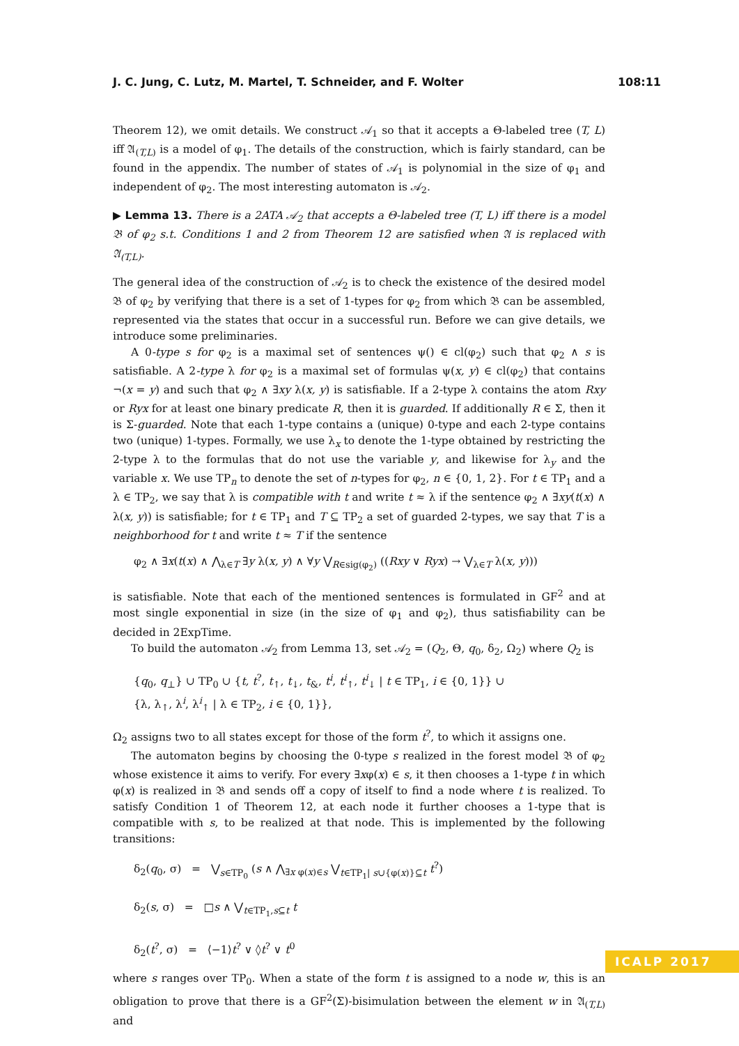J. C. Jung, C. Lutz, M. Martel, T. Schneider, and F. Wolter 108:11
Theorem 12), we omit details. We construct 𝒜<sub>1</sub> so that it accepts a Θ-labeled tree (T, L) iff 𝔄<sub>(T,L)</sub> is a model of φ<sub>1</sub>. The details of the construction, which is fairly standard, can be found in the appendix. The number of states of 𝒜<sub>1</sub> is polynomial in the size of φ<sub>1</sub> and independent of φ<sub>2</sub>. The most interesting automaton is 𝒜<sub>2</sub>.
▶ Lemma 13. There is a 2ATA 𝒜<sub>2</sub> that accepts a Θ-labeled tree (T, L) iff there is a model 𝔅 of φ<sub>2</sub> s.t. Conditions 1 and 2 from Theorem 12 are satisfied when 𝔄 is replaced with 𝔄<sub>(T,L)</sub>.
The general idea of the construction of 𝒜<sub>2</sub> is to check the existence of the desired model 𝔅 of φ<sub>2</sub> by verifying that there is a set of 1-types for φ<sub>2</sub> from which 𝔅 can be assembled, represented via the states that occur in a successful run. Before we can give details, we introduce some preliminaries.
A 0-type s for φ<sub>2</sub> is a maximal set of sentences ψ() ∈ cl(φ<sub>2</sub>) such that φ<sub>2</sub> ∧ s is satisfiable. A 2-type λ for φ<sub>2</sub> is a maximal set of formulas ψ(x, y) ∈ cl(φ<sub>2</sub>) that contains ¬(x = y) and such that φ<sub>2</sub> ∧ ∃xy λ(x, y) is satisfiable. If a 2-type λ contains the atom Rxy or Ryx for at least one binary predicate R, then it is guarded. If additionally R ∈ Σ, then it is Σ-guarded. Note that each 1-type contains a (unique) 0-type and each 2-type contains two (unique) 1-types. Formally, we use λ<sub>x</sub> to denote the 1-type obtained by restricting the 2-type λ to the formulas that do not use the variable y, and likewise for λ<sub>y</sub> and the variable x. We use TP<sub>n</sub> to denote the set of n-types for φ<sub>2</sub>, n ∈ {0, 1, 2}. For t ∈ TP<sub>1</sub> and a λ ∈ TP<sub>2</sub>, we say that λ is compatible with t and write t ≈ λ if the sentence φ<sub>2</sub> ∧ ∃xy(t(x) ∧ λ(x, y)) is satisfiable; for t ∈ TP<sub>1</sub> and T ⊆ TP<sub>2</sub> a set of guarded 2-types, we say that T is a neighborhood for t and write t ≈ T if the sentence
φ<sub>2</sub> ∧ ∃x(t(x) ∧ ⋀<sub>λ∈T</sub> ∃y λ(x, y) ∧ ∀y ⋁<sub>R∈sig(φ<sub>2</sub>)</sub> ((Rxy ∨ Ryx) → ⋁<sub>λ∈T</sub> λ(x, y)))
is satisfiable. Note that each of the mentioned sentences is formulated in GF<sup>2</sup> and at most single exponential in size (in the size of φ<sub>1</sub> and φ<sub>2</sub>), thus satisfiability can be decided in 2ExpTime.
To build the automaton 𝒜<sub>2</sub> from Lemma 13, set 𝒜<sub>2</sub> = (Q<sub>2</sub>, Θ, q<sub>0</sub>, δ<sub>2</sub>, Ω<sub>2</sub>) where Q<sub>2</sub> is
{q<sub>0</sub>, q<sub>⊥</sub>} ∪ TP<sub>0</sub> ∪ {t, t<sup>?</sup>, t<sub>↑</sub>, t<sub>↓</sub>, t<sub>&</sub>, t<sup>i</sup>, t<sup>i</sup><sub>↑</sub>, t<sup>i</sup><sub>↓</sub> | t ∈ TP<sub>1</sub>, i ∈ {0, 1}} ∪
{λ, λ<sub>↑</sub>, λ<sup>i</sup>, λ<sup>i</sup><sub>↑</sub> | λ ∈ TP<sub>2</sub>, i ∈ {0, 1}},
Ω<sub>2</sub> assigns two to all states except for those of the form t<sup>?</sup>, to which it assigns one.
The automaton begins by choosing the 0-type s realized in the forest model 𝔅 of φ<sub>2</sub> whose existence it aims to verify. For every ∃xφ(x) ∈ s, it then chooses a 1-type t in which φ(x) is realized in 𝔅 and sends off a copy of itself to find a node where t is realized. To satisfy Condition 1 of Theorem 12, at each node it further chooses a 1-type that is compatible with s, to be realized at that node. This is implemented by the following transitions:
δ<sub>2</sub>(q<sub>0</sub>, σ) = ⋁<sub>s∈TP<sub>0</sub></sub> (s ∧ ⋀<sub>∃x φ(x)∈s</sub> ⋁<sub>t∈TP<sub>1</sub>| s∪{φ(x)}⊆t</sub> t<sup>?</sup>)
δ<sub>2</sub>(s, σ) = □s ∧ ⋁<sub>t∈TP<sub>1</sub>,s⊆t</sub> t
δ<sub>2</sub>(t<sup>?</sup>, σ) = ⟨−1⟩t<sup>?</sup> ∨ ◊t<sup>?</sup> ∨ t<sup>0</sup>
where s ranges over TP<sub>0</sub>. When a state of the form t is assigned to a node w, this is an obligation to prove that there is a GF<sup>2</sup>(Σ)-bisimulation between the element w in 𝔄<sub>(T,L)</sub> and
ICALP 2017